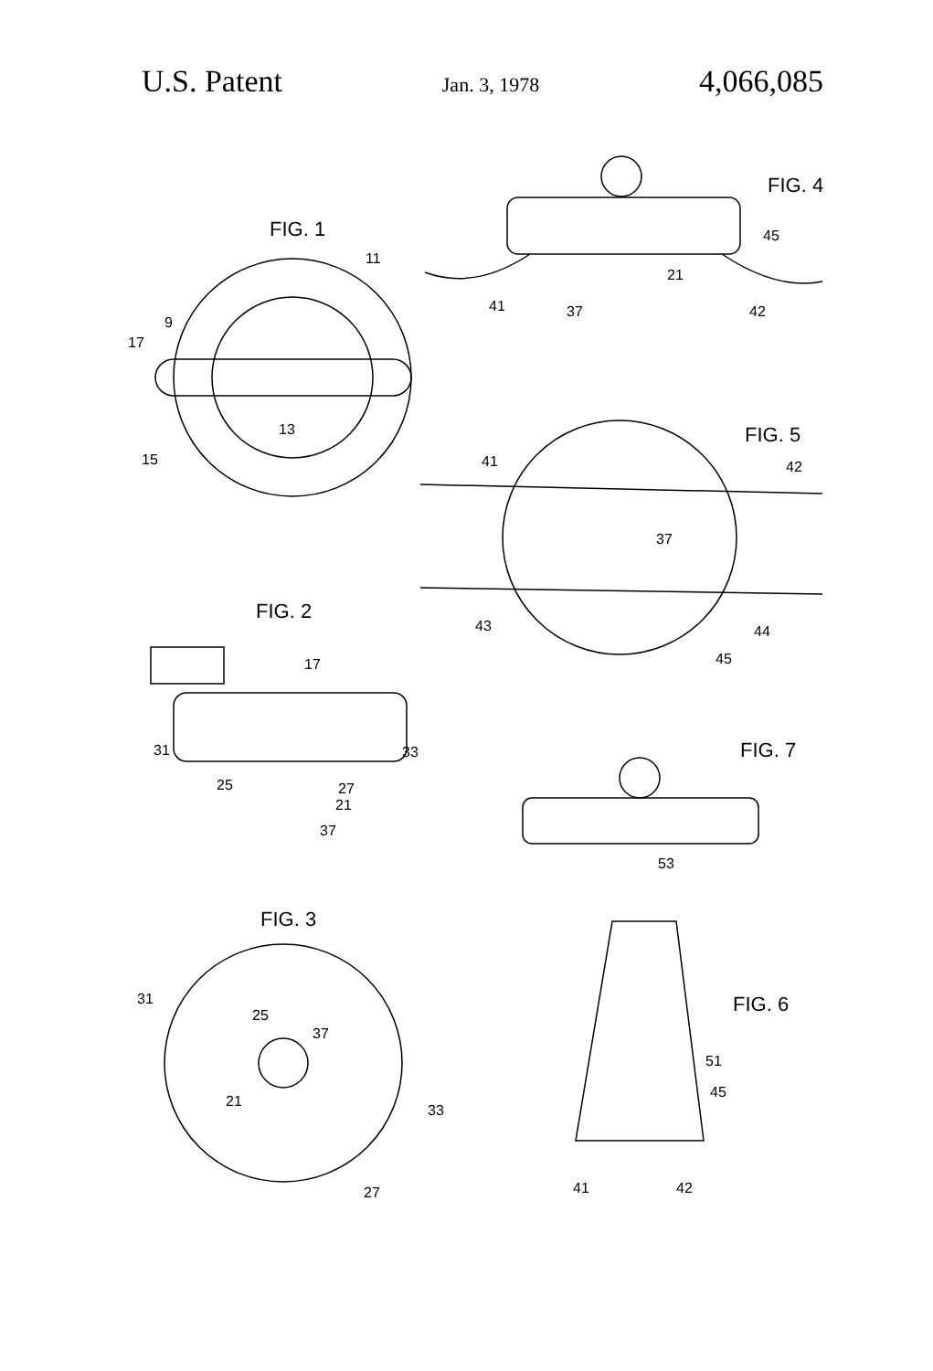U.S. Patent Jan. 3, 1978 4,066,085
FIG. 1
11
9
17
13
15
FIG. 4
45
21
41
37
42
FIG. 5
41
42
37
43
44
45
FIG. 2
17
31
25
27
21
37
33
FIG. 7
53
FIG. 3
31
25
37
21
33
27
FIG. 6
51
45
41
42